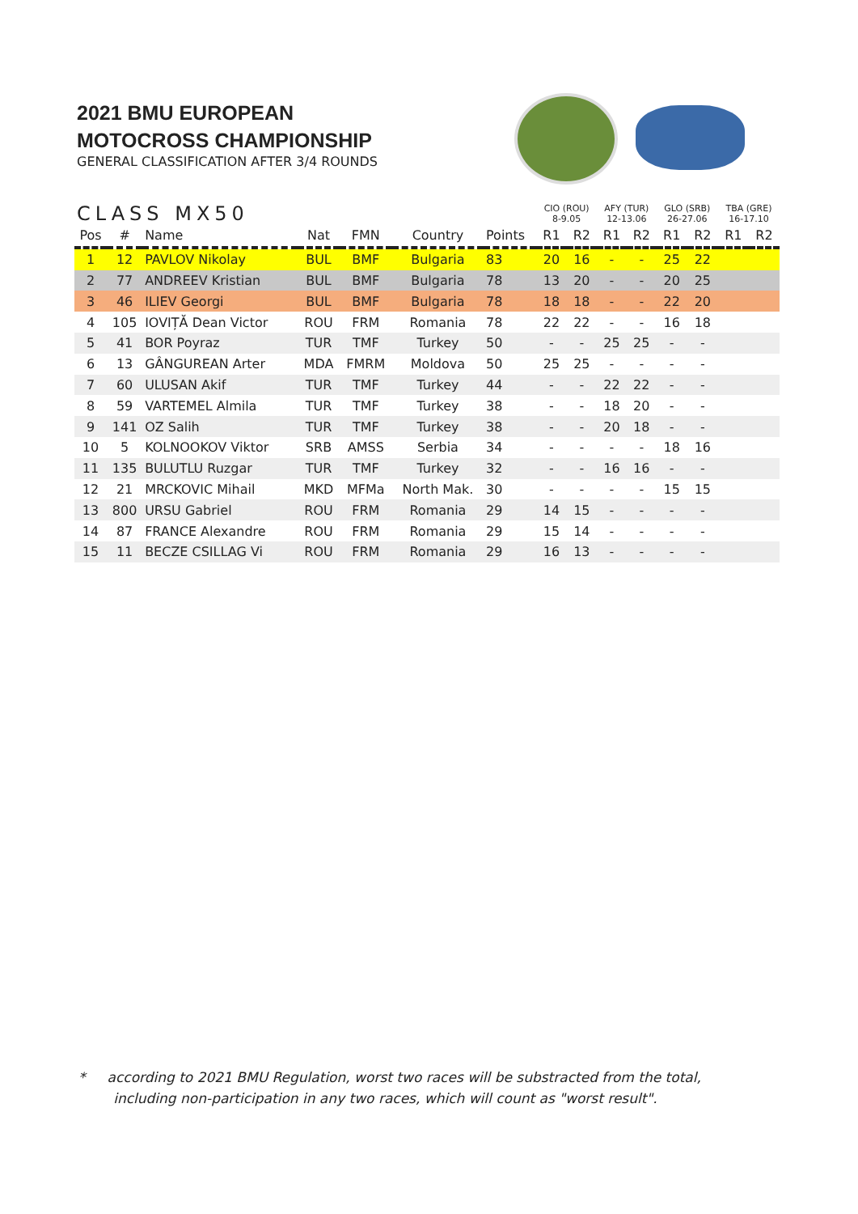2021 BMU EUROPEAN
MOTOCROSS CHAMPIONSHIP
GENERAL CLASSIFICATION AFTER 3/4 ROUNDS
| CLASS MX50 | | | | | | | CIO (ROU) 8-9.05 | | AFY (TUR) 12-13.06 | | GLO (SRB) 26-27.06 | | TBA (GRE) 16-17.10 | |
| Pos | # | Name | Nat | FMN | Country | Points | R1 | R2 | R1 | R2 | R1 | R2 | R1 | R2 |
| 1 | 12 | PAVLOV Nikolay | BUL | BMF | Bulgaria | 83 | 20 | 16 | - | - | 25 | 22 | | |
| 2 | 77 | ANDREEV Kristian | BUL | BMF | Bulgaria | 78 | 13 | 20 | - | - | 20 | 25 | | |
| 3 | 46 | ILIEV Georgi | BUL | BMF | Bulgaria | 78 | 18 | 18 | - | - | 22 | 20 | | |
| 4 | 105 | IOVIȚĂ Dean Victor | ROU | FRM | Romania | 78 | 22 | 22 | - | - | 16 | 18 | | |
| 5 | 41 | BOR Poyraz | TUR | TMF | Turkey | 50 | - | - | 25 | 25 | - | - | | |
| 6 | 13 | GÂNGUREAN Arter | MDA | FMRM | Moldova | 50 | 25 | 25 | - | - | - | - | | |
| 7 | 60 | ULUSAN Akif | TUR | TMF | Turkey | 44 | - | - | 22 | 22 | - | - | | |
| 8 | 59 | VARTEMEL Almila | TUR | TMF | Turkey | 38 | - | - | 18 | 20 | - | - | | |
| 9 | 141 | OZ Salih | TUR | TMF | Turkey | 38 | - | - | 20 | 18 | - | - | | |
| 10 | 5 | KOLNOOKOV Viktor | SRB | AMSS | Serbia | 34 | - | - | - | - | 18 | 16 | | |
| 11 | 135 | BULUTLU Ruzgar | TUR | TMF | Turkey | 32 | - | - | 16 | 16 | - | - | | |
| 12 | 21 | MRCKOVIC Mihail | MKD | MFMa | North Mak. | 30 | - | - | - | - | 15 | 15 | | |
| 13 | 800 | URSU Gabriel | ROU | FRM | Romania | 29 | 14 | 15 | - | - | - | - | | |
| 14 | 87 | FRANCE Alexandre | ROU | FRM | Romania | 29 | 15 | 14 | - | - | - | - | | |
| 15 | 11 | BECZE CSILLAG Vi | ROU | FRM | Romania | 29 | 16 | 13 | - | - | - | - | | |
* according to 2021 BMU Regulation, worst two races will be substracted from the total,
including non-participation in any two races, which will count as "worst result".